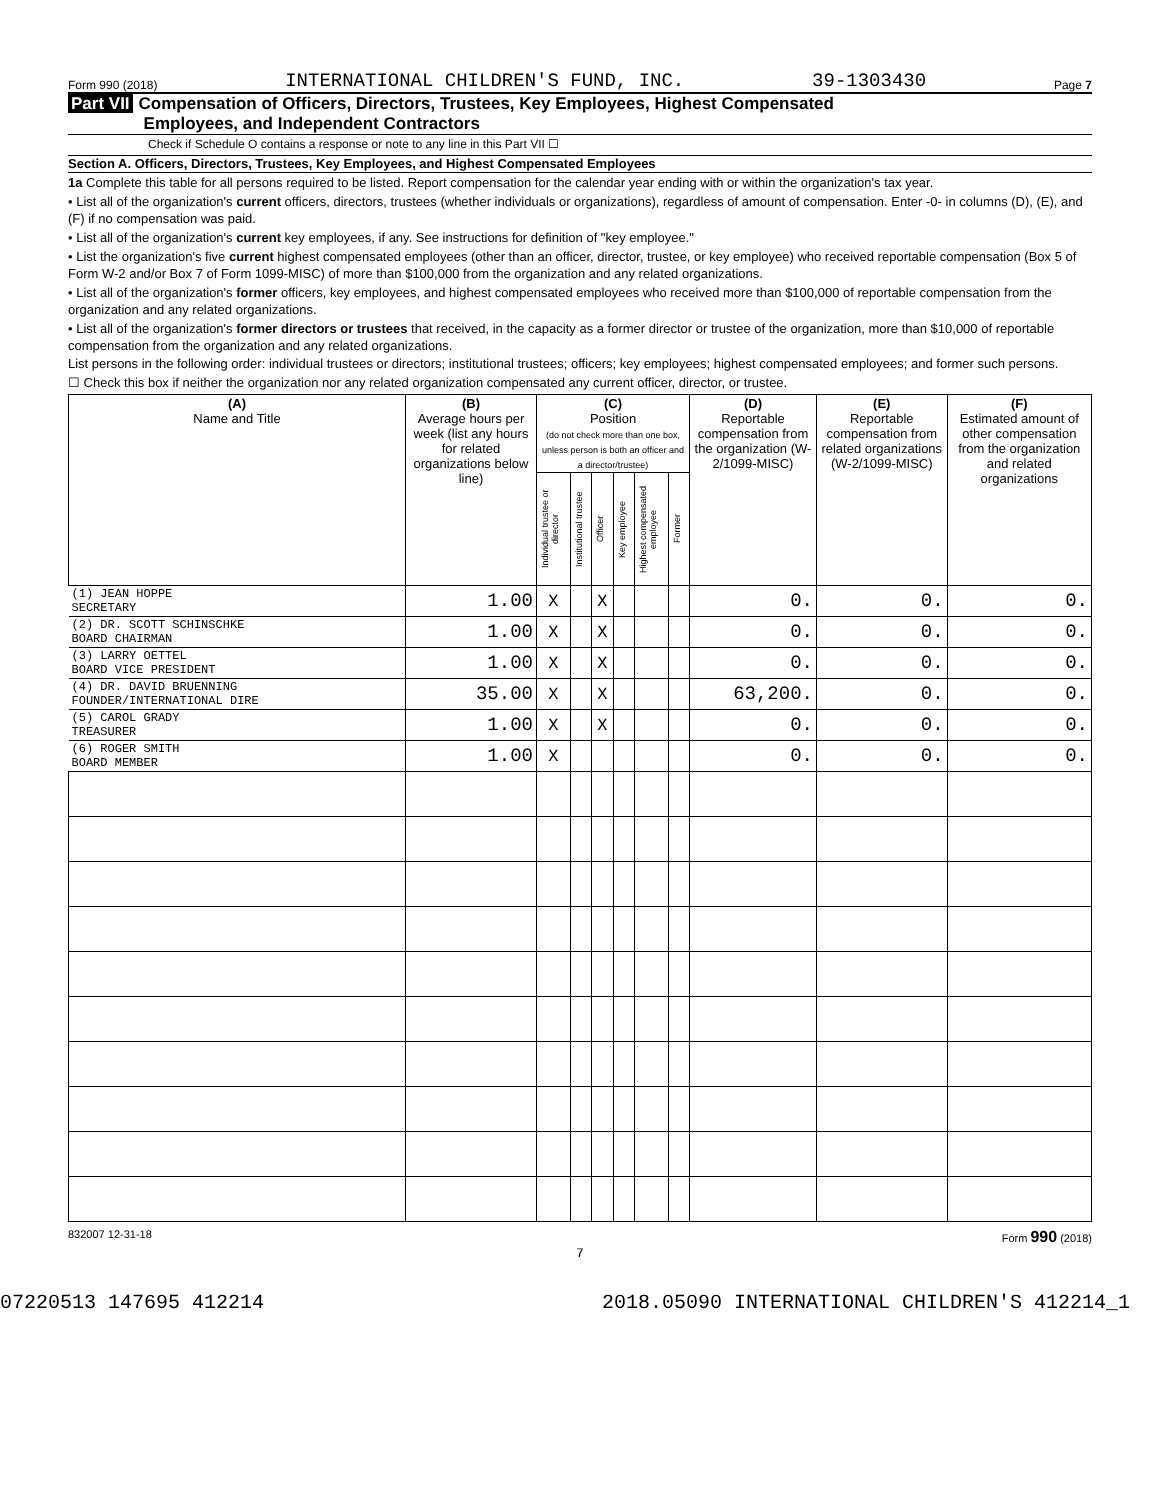Form 990 (2018) INTERNATIONAL CHILDREN'S FUND, INC. 39-1303430 Page 7
Part VII Compensation of Officers, Directors, Trustees, Key Employees, Highest Compensated
Employees, and Independent Contractors
Check if Schedule O contains a response or note to any line in this Part VII ☐
Section A. Officers, Directors, Trustees, Key Employees, and Highest Compensated Employees
1a Complete this table for all persons required to be listed. Report compensation for the calendar year ending with or within the organization's tax year.
• List all of the organization's current officers, directors, trustees (whether individuals or organizations), regardless of amount of compensation. Enter -0- in columns (D), (E), and (F) if no compensation was paid.
• List all of the organization's current key employees, if any. See instructions for definition of "key employee."
• List the organization's five current highest compensated employees (other than an officer, director, trustee, or key employee) who received reportable compensation (Box 5 of Form W-2 and/or Box 7 of Form 1099-MISC) of more than $100,000 from the organization and any related organizations.
• List all of the organization's former officers, key employees, and highest compensated employees who received more than $100,000 of reportable compensation from the organization and any related organizations.
• List all of the organization's former directors or trustees that received, in the capacity as a former director or trustee of the organization, more than $10,000 of reportable compensation from the organization and any related organizations.
List persons in the following order: individual trustees or directors; institutional trustees; officers; key employees; highest compensated employees; and former such persons.
☐ Check this box if neither the organization nor any related organization compensated any current officer, director, or trustee.
| (A) Name and Title | (B) Average hours per week (list any hours for related organizations below line) | (C) Position (do not check more than one box, unless person is both an officer and a director/trustee) | | | | | | (D) Reportable compensation from the organization (W-2/1099-MISC) | (E) Reportable compensation from related organizations (W-2/1099-MISC) | (F) Estimated amount of other compensation from the organization and related organizations |
| --- | --- | --- | --- | --- | --- | --- | --- | --- | --- | --- |
| | | Individual trustee or director | Institutional trustee | Officer | Key employee | Highest compensated employee | Former | | | |
| (1) JEAN HOPPE SECRETARY | 1.00 | X | | X | | | | 0. | 0. | 0. |
| (2) DR. SCOTT SCHINSCHKE BOARD CHAIRMAN | 1.00 | X | | X | | | | 0. | 0. | 0. |
| (3) LARRY OETTEL BOARD VICE PRESIDENT | 1.00 | X | | X | | | | 0. | 0. | 0. |
| (4) DR. DAVID BRUENNING FOUNDER/INTERNATIONAL DIRE | 35.00 | X | | X | | | | 63,200. | 0. | 0. |
| (5) CAROL GRADY TREASURER | 1.00 | X | | X | | | | 0. | 0. | 0. |
| (6) ROGER SMITH BOARD MEMBER | 1.00 | X | | | | | | 0. | 0. | 0. |
832007 12-31-18 Form 990 (2018)
7
07220513 147695 412214 2018.05090 INTERNATIONAL CHILDREN'S 412214_1